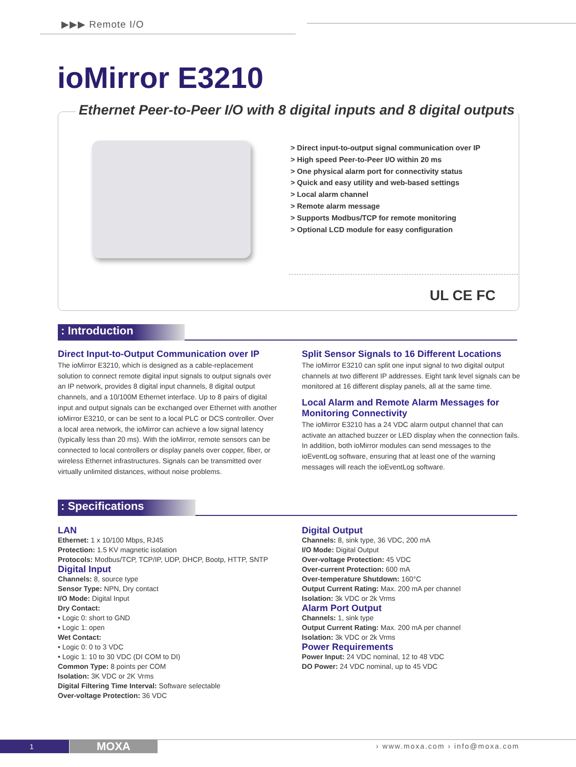▶▶▶ Remote I/O
ioMirror E3210
Ethernet Peer-to-Peer I/O with 8 digital inputs and 8 digital outputs
> Direct input-to-output signal communication over IP
> High speed Peer-to-Peer I/O within 20 ms
> One physical alarm port for connectivity status
> Quick and easy utility and web-based settings
> Local alarm channel
> Remote alarm message
> Supports Modbus/TCP for remote monitoring
> Optional LCD module for easy configuration
UL CE FC
: Introduction
Direct Input-to-Output Communication over IP
The ioMirror E3210, which is designed as a cable-replacement solution to connect remote digital input signals to output signals over an IP network, provides 8 digital input channels, 8 digital output channels, and a 10/100M Ethernet interface. Up to 8 pairs of digital input and output signals can be exchanged over Ethernet with another ioMirror E3210, or can be sent to a local PLC or DCS controller. Over a local area network, the ioMirror can achieve a low signal latency (typically less than 20 ms). With the ioMirror, remote sensors can be connected to local controllers or display panels over copper, fiber, or wireless Ethernet infrastructures. Signals can be transmitted over virtually unlimited distances, without noise problems.
Split Sensor Signals to 16 Different Locations
The ioMirror E3210 can split one input signal to two digital output channels at two different IP addresses. Eight tank level signals can be monitored at 16 different display panels, all at the same time.
Local Alarm and Remote Alarm Messages for Monitoring Connectivity
The ioMirror E3210 has a 24 VDC alarm output channel that can activate an attached buzzer or LED display when the connection fails. In addition, both ioMirror modules can send messages to the ioEventLog software, ensuring that at least one of the warning messages will reach the ioEventLog software.
: Specifications
LAN
Ethernet: 1 x 10/100 Mbps, RJ45
Protection: 1.5 KV magnetic isolation
Protocols: Modbus/TCP, TCP/IP, UDP, DHCP, Bootp, HTTP, SNTP
Digital Input
Channels: 8, source type
Sensor Type: NPN, Dry contact
I/O Mode: Digital Input
Dry Contact:
• Logic 0: short to GND
• Logic 1: open
Wet Contact:
• Logic 0: 0 to 3 VDC
• Logic 1: 10 to 30 VDC (DI COM to DI)
Common Type: 8 points per COM
Isolation: 3K VDC or 2K Vrms
Digital Filtering Time Interval: Software selectable
Over-voltage Protection: 36 VDC
Digital Output
Channels: 8, sink type, 36 VDC, 200 mA
I/O Mode: Digital Output
Over-voltage Protection: 45 VDC
Over-current Protection: 600 mA
Over-temperature Shutdown: 160°C
Output Current Rating: Max. 200 mA per channel
Isolation: 3k VDC or 2k Vrms
Alarm Port Output
Channels: 1, sink type
Output Current Rating: Max. 200 mA per channel
Isolation: 3k VDC or 2k Vrms
Power Requirements
Power Input: 24 VDC nominal, 12 to 48 VDC
DO Power: 24 VDC nominal, up to 45 VDC
1 MOXA › www.moxa.com › info@moxa.com